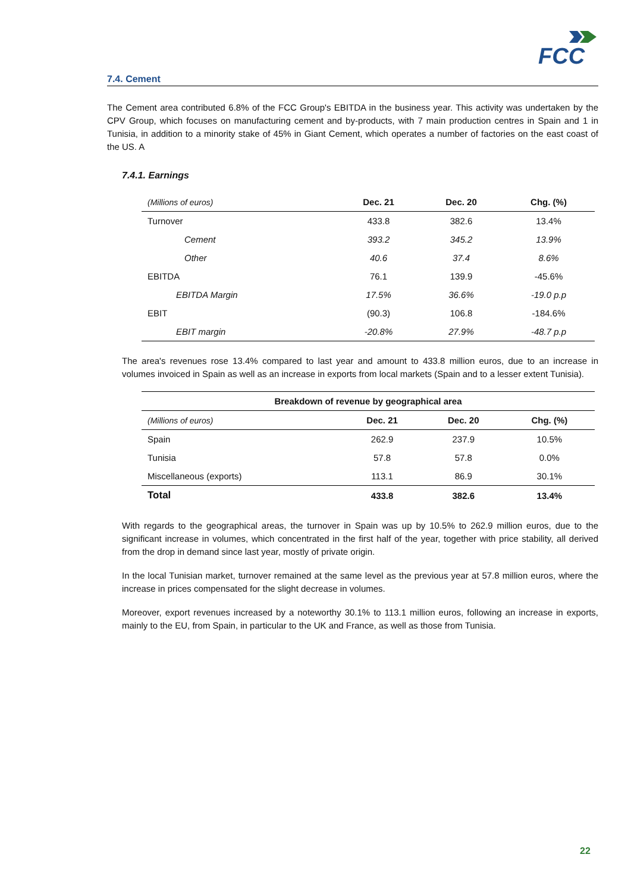FCC
7.4. Cement
The Cement area contributed 6.8% of the FCC Group's EBITDA in the business year. This activity was undertaken by the CPV Group, which focuses on manufacturing cement and by-products, with 7 main production centres in Spain and 1 in Tunisia, in addition to a minority stake of 45% in Giant Cement, which operates a number of factories on the east coast of the US. A
7.4.1. Earnings
| (Millions of euros) | Dec. 21 | Dec. 20 | Chg. (%) |
| Turnover | 433.8 | 382.6 | 13.4% |
| Cement | 393.2 | 345.2 | 13.9% |
| Other | 40.6 | 37.4 | 8.6% |
| EBITDA | 76.1 | 139.9 | -45.6% |
| EBITDA Margin | 17.5% | 36.6% | -19.0 p.p |
| EBIT | (90.3) | 106.8 | -184.6% |
| EBIT margin | -20.8% | 27.9% | -48.7 p.p |
The area's revenues rose 13.4% compared to last year and amount to 433.8 million euros, due to an increase in volumes invoiced in Spain as well as an increase in exports from local markets (Spain and to a lesser extent Tunisia).
| Breakdown of revenue by geographical area | | | |
| --- | --- | --- | --- |
| (Millions of euros) | Dec. 21 | Dec. 20 | Chg. (%) |
| Spain | 262.9 | 237.9 | 10.5% |
| Tunisia | 57.8 | 57.8 | 0.0% |
| Miscellaneous (exports) | 113.1 | 86.9 | 30.1% |
| Total | 433.8 | 382.6 | 13.4% |
With regards to the geographical areas, the turnover in Spain was up by 10.5% to 262.9 million euros, due to the significant increase in volumes, which concentrated in the first half of the year, together with price stability, all derived from the drop in demand since last year, mostly of private origin.
In the local Tunisian market, turnover remained at the same level as the previous year at 57.8 million euros, where the increase in prices compensated for the slight decrease in volumes.
Moreover, export revenues increased by a noteworthy 30.1% to 113.1 million euros, following an increase in exports, mainly to the EU, from Spain, in particular to the UK and France, as well as those from Tunisia.
22